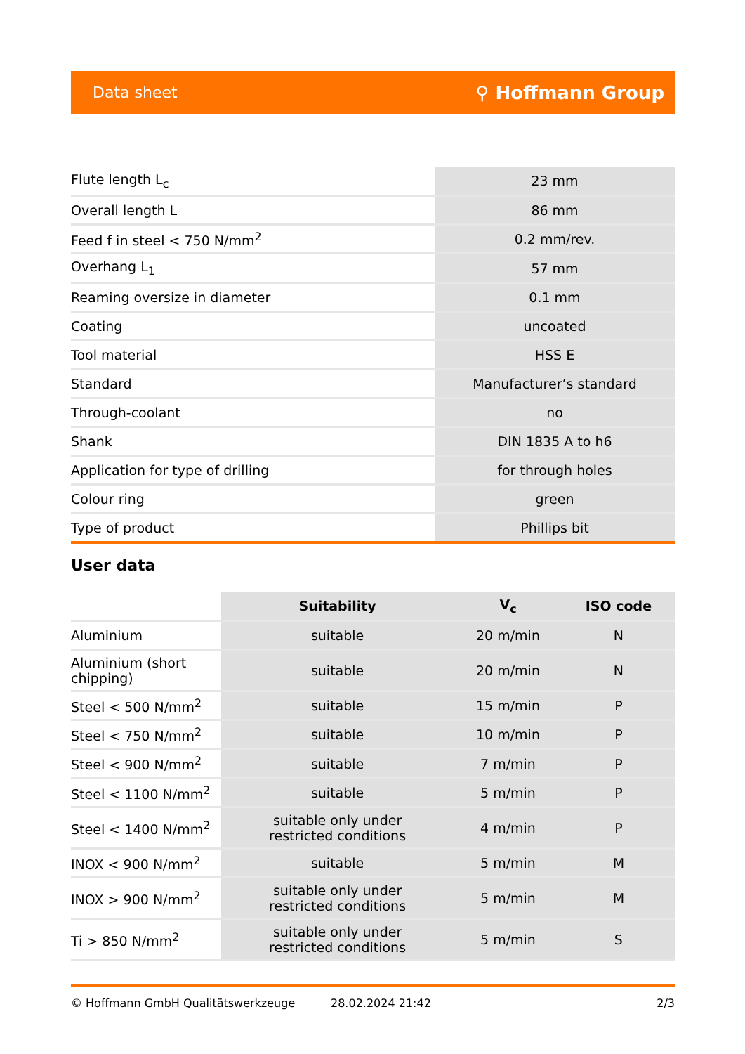Data sheet ⚲ Hoffmann Group
| Flute length L<sub>c</sub> | 23 mm |
| Overall length L | 86 mm |
| Feed f in steel < 750 N/mm<sup>2</sup> | 0.2 mm/rev. |
| Overhang L<sub>1</sub> | 57 mm |
| Reaming oversize in diameter | 0.1 mm |
| Coating | uncoated |
| Tool material | HSS E |
| Standard | Manufacturer’s standard |
| Through-coolant | no |
| Shank | DIN 1835 A to h6 |
| Application for type of drilling | for through holes |
| Colour ring | green |
| Type of product | Phillips bit |
User data
| | Suitability | V<sub>c</sub> | ISO code |
| --- | --- | --- | --- |
| Aluminium | suitable | 20 m/min | N |
| Aluminium (short chipping) | suitable | 20 m/min | N |
| Steel < 500 N/mm<sup>2</sup> | suitable | 15 m/min | P |
| Steel < 750 N/mm<sup>2</sup> | suitable | 10 m/min | P |
| Steel < 900 N/mm<sup>2</sup> | suitable | 7 m/min | P |
| Steel < 1100 N/mm<sup>2</sup> | suitable | 5 m/min | P |
| Steel < 1400 N/mm<sup>2</sup> | suitable only under restricted conditions | 4 m/min | P |
| INOX < 900 N/mm<sup>2</sup> | suitable | 5 m/min | M |
| INOX > 900 N/mm<sup>2</sup> | suitable only under restricted conditions | 5 m/min | M |
| Ti > 850 N/mm<sup>2</sup> | suitable only under restricted conditions | 5 m/min | S |
© Hoffmann GmbH Qualitätswerkzeuge 28.02.2024 21:42 2/3